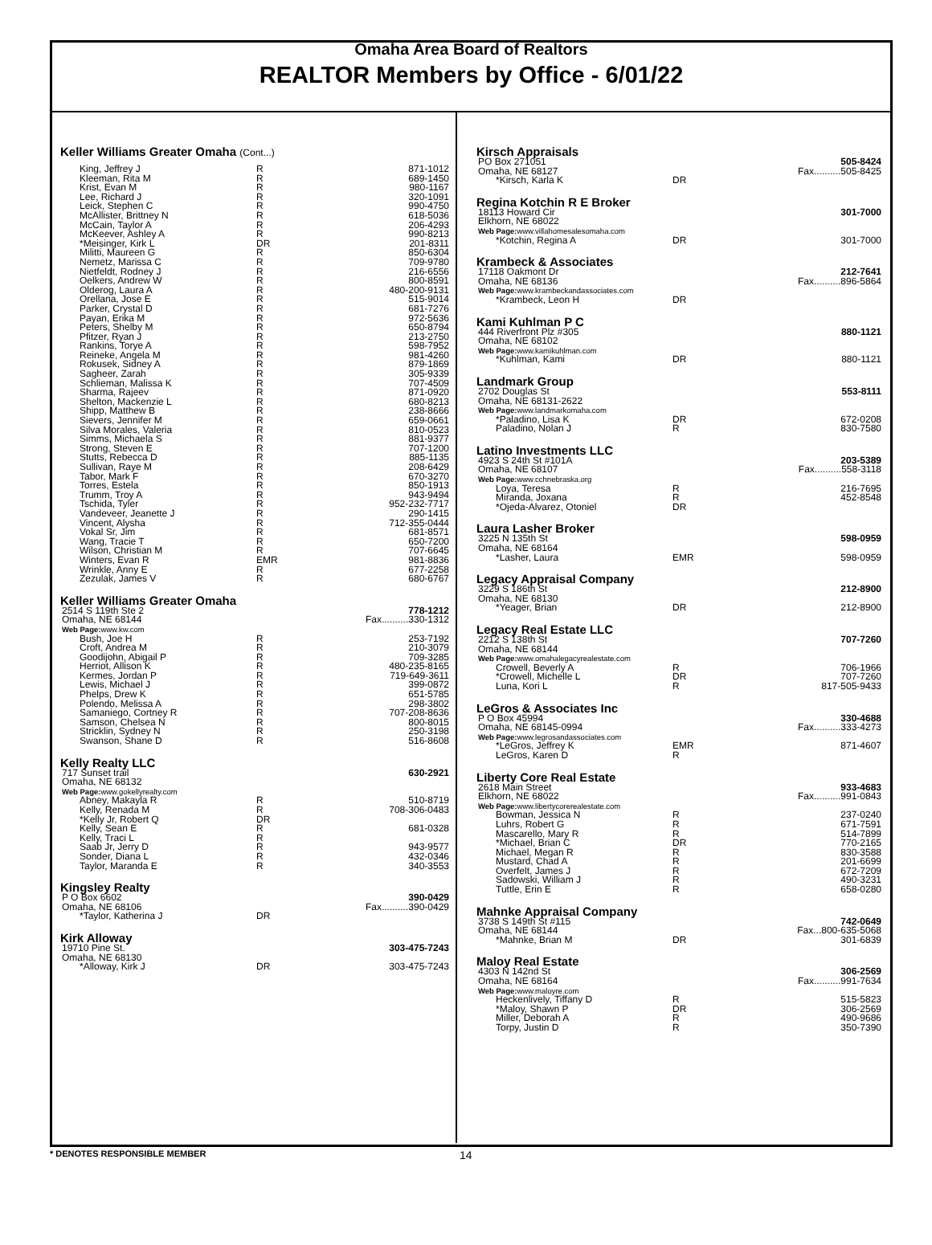Omaha Area Board of Realtors
REALTOR Members by Office - 6/01/22
Keller Williams Greater Omaha (Cont...)
| King, Jeffrey J | R | 871-1012 |
| Kleeman, Rita M | R | 689-1450 |
| Krist, Evan M | R | 980-1167 |
| Lee, Richard J | R | 320-1091 |
| Leick, Stephen C | R | 990-4750 |
| McAllister, Brittney N | R | 618-5036 |
| McCain, Taylor A | R | 206-4293 |
| McKeever, Ashley A | R | 990-8213 |
| *Meisinger, Kirk L | DR | 201-8311 |
| Militti, Maureen G | R | 850-6304 |
| Nemetz, Marissa C | R | 709-9780 |
| Nietfeldt, Rodney J | R | 216-6556 |
| Oelkers, Andrew W | R | 800-8591 |
| Olderog, Laura A | R | 480-200-9131 |
| Orellana, Jose E | R | 515-9014 |
| Parker, Crystal D | R | 681-7276 |
| Payan, Erika M | R | 972-5636 |
| Peters, Shelby M | R | 650-8794 |
| Pfitzer, Ryan J | R | 213-2750 |
| Rankins, Torye A | R | 598-7952 |
| Reineke, Angela M | R | 981-4260 |
| Rokusek, Sidney A | R | 879-1869 |
| Sagheer, Zarah | R | 305-9339 |
| Schlieman, Malissa K | R | 707-4509 |
| Sharma, Rajeev | R | 871-0920 |
| Shelton, Mackenzie L | R | 680-8213 |
| Shipp, Matthew B | R | 238-8666 |
| Sievers, Jennifer M | R | 659-0661 |
| Silva Morales, Valeria | R | 810-0523 |
| Simms, Michaela S | R | 881-9377 |
| Strong, Steven E | R | 707-1200 |
| Stutts, Rebecca D | R | 885-1135 |
| Sullivan, Raye M | R | 208-6429 |
| Tabor, Mark F | R | 670-3270 |
| Torres, Estela | R | 850-1913 |
| Trumm, Troy A | R | 943-9494 |
| Tschida, Tyler | R | 952-232-7717 |
| Vandeveer, Jeanette J | R | 290-1415 |
| Vincent, Alysha | R | 712-355-0444 |
| Vokal Sr, Jim | R | 681-8571 |
| Wang, Tracie T | R | 650-7200 |
| Wilson, Christian M | R | 707-6645 |
| Winters, Evan R | EMR | 981-8836 |
| Wrinkle, Anny E | R | 677-2258 |
| Zezulak, James V | R | 680-6767 |
Keller Williams Greater Omaha
| 2514 S 119th Ste 2 | | 778-1212 |
| Omaha, NE 68144 | | Fax..........330-1312 |
| Web Page: www.kw.com | | |
| Bush, Joe H | R | 253-7192 |
| Croft, Andrea M | R | 210-3079 |
| Goodijohn, Abigail P | R | 709-3285 |
| Herriot, Allison K | R | 480-235-8165 |
| Kermes, Jordan P | R | 719-649-3611 |
| Lewis, Michael J | R | 399-0872 |
| Phelps, Drew K | R | 651-5785 |
| Polendo, Melissa A | R | 298-3802 |
| Samaniego, Cortney R | R | 707-208-8636 |
| Samson, Chelsea N | R | 800-8015 |
| Stricklin, Sydney N | R | 250-3198 |
| Swanson, Shane D | R | 516-8608 |
Kelly Realty LLC
| 717 Sunset trail | | 630-2921 |
| Omaha, NE 68132 | | |
| Web Page: www.gokellyrealty.com | | |
| Abney, Makayla R | R | 510-8719 |
| Kelly, Renada M | R | 708-306-0483 |
| *Kelly Jr, Robert Q | DR | |
| Kelly, Sean E | R | 681-0328 |
| Kelly, Traci L | R | |
| Saab Jr, Jerry D | R | 943-9577 |
| Sonder, Diana L | R | 432-0346 |
| Taylor, Maranda E | R | 340-3553 |
Kingsley Realty
| P O Box 6602 | | 390-0429 |
| Omaha, NE 68106 | | Fax..........390-0429 |
| *Taylor, Katherina J | DR | |
Kirk Alloway
| 19710 Pine St. | | 303-475-7243 |
| Omaha, NE 68130 | | |
| *Alloway, Kirk J | DR | 303-475-7243 |
Kirsch Appraisals
| PO Box 271051 | | 505-8424 |
| Omaha, NE 68127 | | Fax..........505-8425 |
| *Kirsch, Karla K | DR | |
Regina Kotchin R E Broker
| 18113 Howard Cir | | 301-7000 |
| Elkhorn, NE 68022 | | |
| Web Page: www.villahomesalesomaha.com | | |
| *Kotchin, Regina A | DR | 301-7000 |
Krambeck & Associates
| 17118 Oakmont Dr | | 212-7641 |
| Omaha, NE 68136 | | Fax..........896-5864 |
| Web Page: www.krambeckandassociates.com | | |
| *Krambeck, Leon H | DR | |
Kami Kuhlman P C
| 444 Riverfront Plz #305 | | 880-1121 |
| Omaha, NE 68102 | | |
| Web Page: www.kamikuhlman.com | | |
| *Kuhlman, Kami | DR | 880-1121 |
Landmark Group
| 2702 Douglas St | | 553-8111 |
| Omaha, NE 68131-2622 | | |
| Web Page: www.landmarkomaha.com | | |
| *Paladino, Lisa K | DR | 672-0208 |
| Paladino, Nolan J | R | 830-7580 |
Latino Investments LLC
| 4923 S 24th St #101A | | 203-5389 |
| Omaha, NE 68107 | | Fax..........558-3118 |
| Web Page: www.cchnebraska.org | | |
| Loya, Teresa | R | 216-7695 |
| Miranda, Joxana | R | 452-8548 |
| *Ojeda-Alvarez, Otoniel | DR | |
Laura Lasher Broker
| 3225 N 135th St | | 598-0959 |
| Omaha, NE 68164 | | |
| *Lasher, Laura | EMR | 598-0959 |
Legacy Appraisal Company
| 3229 S 186th St | | 212-8900 |
| Omaha, NE 68130 | | |
| *Yeager, Brian | DR | 212-8900 |
Legacy Real Estate LLC
| 2212 S 138th St | | 707-7260 |
| Omaha, NE 68144 | | |
| Web Page: www.omahalegacyrealestate.com | | |
| Crowell, Beverly A | R | 706-1966 |
| *Crowell, Michelle L | DR | 707-7260 |
| Luna, Kori L | R | 817-505-9433 |
LeGros & Associates Inc
| P O Box 45994 | | 330-4688 |
| Omaha, NE 68145-0994 | | Fax..........333-4273 |
| Web Page: www.legrosandassociates.com | | |
| *LeGros, Jeffrey K | EMR | 871-4607 |
| LeGros, Karen D | R | |
Liberty Core Real Estate
| 2618 Main Street | | 933-4683 |
| Elkhorn, NE 68022 | | Fax..........991-0843 |
| Web Page: www.libertycorerealestate.com | | |
| Bowman, Jessica N | R | 237-0240 |
| Luhrs, Robert G | R | 671-7591 |
| Mascarello, Mary R | R | 514-7899 |
| *Michael, Brian C | DR | 770-2165 |
| Michael, Megan R | R | 830-3588 |
| Mustard, Chad A | R | 201-6699 |
| Overfelt, James J | R | 672-7209 |
| Sadowski, William J | R | 490-3231 |
| Tuttle, Erin E | R | 658-0280 |
Mahnke Appraisal Company
| 3738 S 149th St #115 | | 742-0649 |
| Omaha, NE 68144 | | Fax...800-635-5068 |
| *Mahnke, Brian M | DR | 301-6839 |
Maloy Real Estate
| 4303 N 142nd St | | 306-2569 |
| Omaha, NE 68164 | | Fax..........991-7634 |
| Web Page: www.maloyre.com | | |
| Heckenlively, Tiffany D | R | 515-5823 |
| *Maloy, Shawn P | DR | 306-2569 |
| Miller, Deborah A | R | 490-9686 |
| Torpy, Justin D | R | 350-7390 |
* DENOTES RESPONSIBLE MEMBER 14